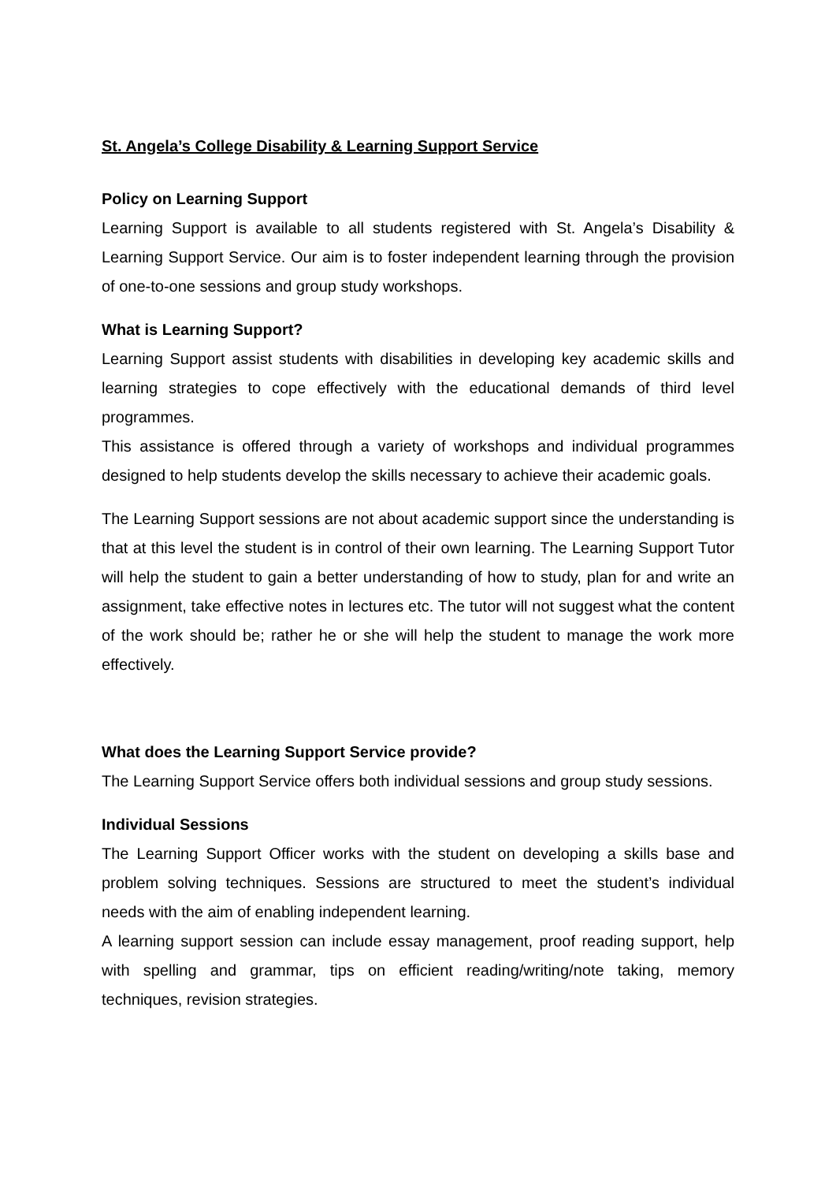St. Angela’s College Disability & Learning Support Service
Policy on Learning Support
Learning Support is available to all students registered with St. Angela’s Disability & Learning Support Service. Our aim is to foster independent learning through the provision of one-to-one sessions and group study workshops.
What is Learning Support?
Learning Support assist students with disabilities in developing key academic skills and learning strategies to cope effectively with the educational demands of third level programmes.
This assistance is offered through a variety of workshops and individual programmes designed to help students develop the skills necessary to achieve their academic goals.
The Learning Support sessions are not about academic support since the understanding is that at this level the student is in control of their own learning. The Learning Support Tutor will help the student to gain a better understanding of how to study, plan for and write an assignment, take effective notes in lectures etc. The tutor will not suggest what the content of the work should be; rather he or she will help the student to manage the work more effectively.
What does the Learning Support Service provide?
The Learning Support Service offers both individual sessions and group study sessions.
Individual Sessions
The Learning Support Officer works with the student on developing a skills base and problem solving techniques. Sessions are structured to meet the student’s individual needs with the aim of enabling independent learning.
A learning support session can include essay management, proof reading support, help with spelling and grammar, tips on efficient reading/writing/note taking, memory techniques, revision strategies.